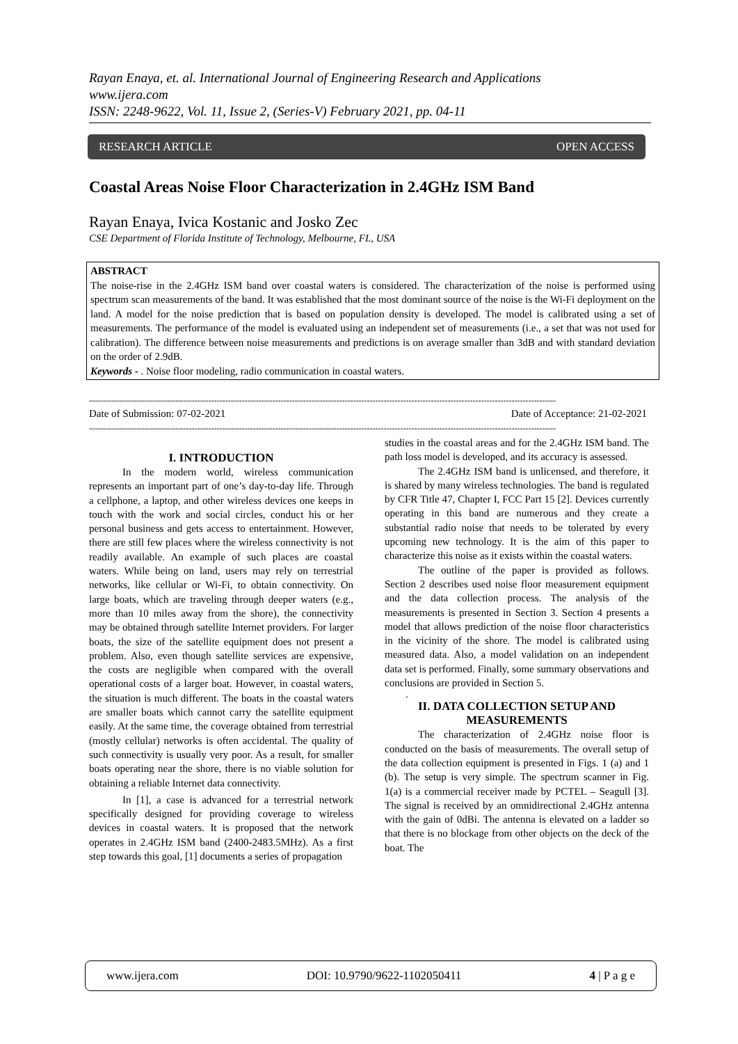Rayan Enaya, et. al. International Journal of Engineering Research and Applications
www.ijera.com
ISSN: 2248-9622, Vol. 11, Issue 2, (Series-V) February 2021, pp. 04-11
RESEARCH ARTICLE OPEN ACCESS
Coastal Areas Noise Floor Characterization in 2.4GHz ISM Band
Rayan Enaya, Ivica Kostanic and Josko Zec
CSE Department of Florida Institute of Technology, Melbourne, FL, USA
ABSTRACT
The noise-rise in the 2.4GHz ISM band over coastal waters is considered. The characterization of the noise is performed using spectrum scan measurements of the band. It was established that the most dominant source of the noise is the Wi-Fi deployment on the land. A model for the noise prediction that is based on population density is developed. The model is calibrated using a set of measurements. The performance of the model is evaluated using an independent set of measurements (i.e., a set that was not used for calibration). The difference between noise measurements and predictions is on average smaller than 3dB and with standard deviation on the order of 2.9dB.
Keywords - . Noise floor modeling, radio communication in coastal waters.
------------------------------------------------------------------------------------------------------------------------------------------------------------------------
Date of Submission: 07-02-2021 Date of Acceptance: 21-02-2021
------------------------------------------------------------------------------------------------------------------------------------------------------------------------
I. INTRODUCTION
In the modern world, wireless communication represents an important part of one’s day-to-day life. Through a cellphone, a laptop, and other wireless devices one keeps in touch with the work and social circles, conduct his or her personal business and gets access to entertainment. However, there are still few places where the wireless connectivity is not readily available. An example of such places are coastal waters. While being on land, users may rely on terrestrial networks, like cellular or Wi-Fi, to obtain connectivity. On large boats, which are traveling through deeper waters (e.g., more than 10 miles away from the shore), the connectivity may be obtained through satellite Internet providers. For larger boats, the size of the satellite equipment does not present a problem. Also, even though satellite services are expensive, the costs are negligible when compared with the overall operational costs of a larger boat. However, in coastal waters, the situation is much different. The boats in the coastal waters are smaller boats which cannot carry the satellite equipment easily. At the same time, the coverage obtained from terrestrial (mostly cellular) networks is often accidental. The quality of such connectivity is usually very poor. As a result, for smaller boats operating near the shore, there is no viable solution for obtaining a reliable Internet data connectivity.
In [1], a case is advanced for a terrestrial network specifically designed for providing coverage to wireless devices in coastal waters. It is proposed that the network operates in 2.4GHz ISM band (2400-2483.5MHz). As a first step towards this goal, [1] documents a series of propagation
studies in the coastal areas and for the 2.4GHz ISM band. The path loss model is developed, and its accuracy is assessed.
The 2.4GHz ISM band is unlicensed, and therefore, it is shared by many wireless technologies. The band is regulated by CFR Title 47, Chapter I, FCC Part 15 [2]. Devices currently operating in this band are numerous and they create a substantial radio noise that needs to be tolerated by every upcoming new technology. It is the aim of this paper to characterize this noise as it exists within the coastal waters.
The outline of the paper is provided as follows. Section 2 describes used noise floor measurement equipment and the data collection process. The analysis of the measurements is presented in Section 3. Section 4 presents a model that allows prediction of the noise floor characteristics in the vicinity of the shore. The model is calibrated using measured data. Also, a model validation on an independent data set is performed. Finally, some summary observations and conclusions are provided in Section 5.
.
II. DATA COLLECTION SETUP AND MEASUREMENTS
The characterization of 2.4GHz noise floor is conducted on the basis of measurements. The overall setup of the data collection equipment is presented in Figs. 1 (a) and 1 (b). The setup is very simple. The spectrum scanner in Fig. 1(a) is a commercial receiver made by PCTEL – Seagull [3]. The signal is received by an omnidirectional 2.4GHz antenna with the gain of 0dBi. The antenna is elevated on a ladder so that there is no blockage from other objects on the deck of the boat. The
www.ijera.com DOI: 10.9790/9622-1102050411 4 | P a g e